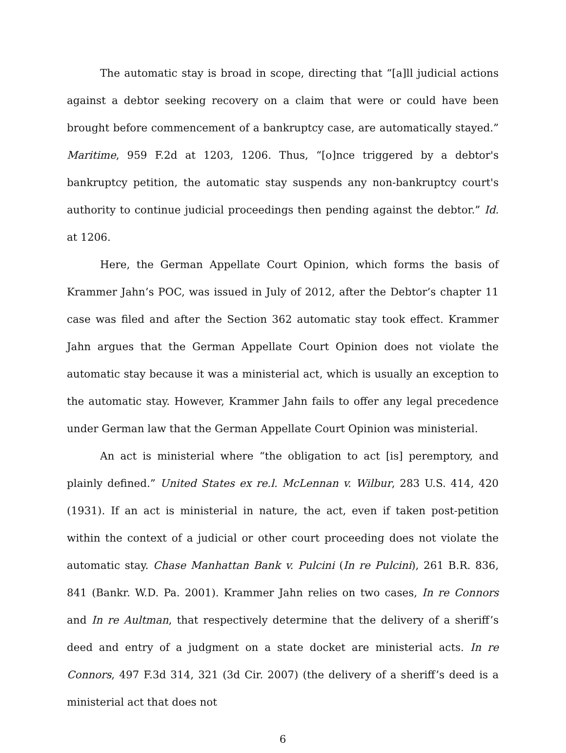The automatic stay is broad in scope, directing that “[a]ll judicial actions against a debtor seeking recovery on a claim that were or could have been brought before commencement of a bankruptcy case, are automatically stayed.” Maritime, 959 F.2d at 1203, 1206. Thus, “[o]nce triggered by a debtor's bankruptcy petition, the automatic stay suspends any non-bankruptcy court's authority to continue judicial proceedings then pending against the debtor.” Id. at 1206.
Here, the German Appellate Court Opinion, which forms the basis of Krammer Jahn’s POC, was issued in July of 2012, after the Debtor’s chapter 11 case was filed and after the Section 362 automatic stay took effect. Krammer Jahn argues that the German Appellate Court Opinion does not violate the automatic stay because it was a ministerial act, which is usually an exception to the automatic stay. However, Krammer Jahn fails to offer any legal precedence under German law that the German Appellate Court Opinion was ministerial.
An act is ministerial where “the obligation to act [is] peremptory, and plainly defined.” United States ex re.l. McLennan v. Wilbur, 283 U.S. 414, 420 (1931). If an act is ministerial in nature, the act, even if taken post-petition within the context of a judicial or other court proceeding does not violate the automatic stay. Chase Manhattan Bank v. Pulcini (In re Pulcini), 261 B.R. 836, 841 (Bankr. W.D. Pa. 2001). Krammer Jahn relies on two cases, In re Connors and In re Aultman, that respectively determine that the delivery of a sheriff’s deed and entry of a judgment on a state docket are ministerial acts. In re Connors, 497 F.3d 314, 321 (3d Cir. 2007) (the delivery of a sheriff’s deed is a ministerial act that does not
6